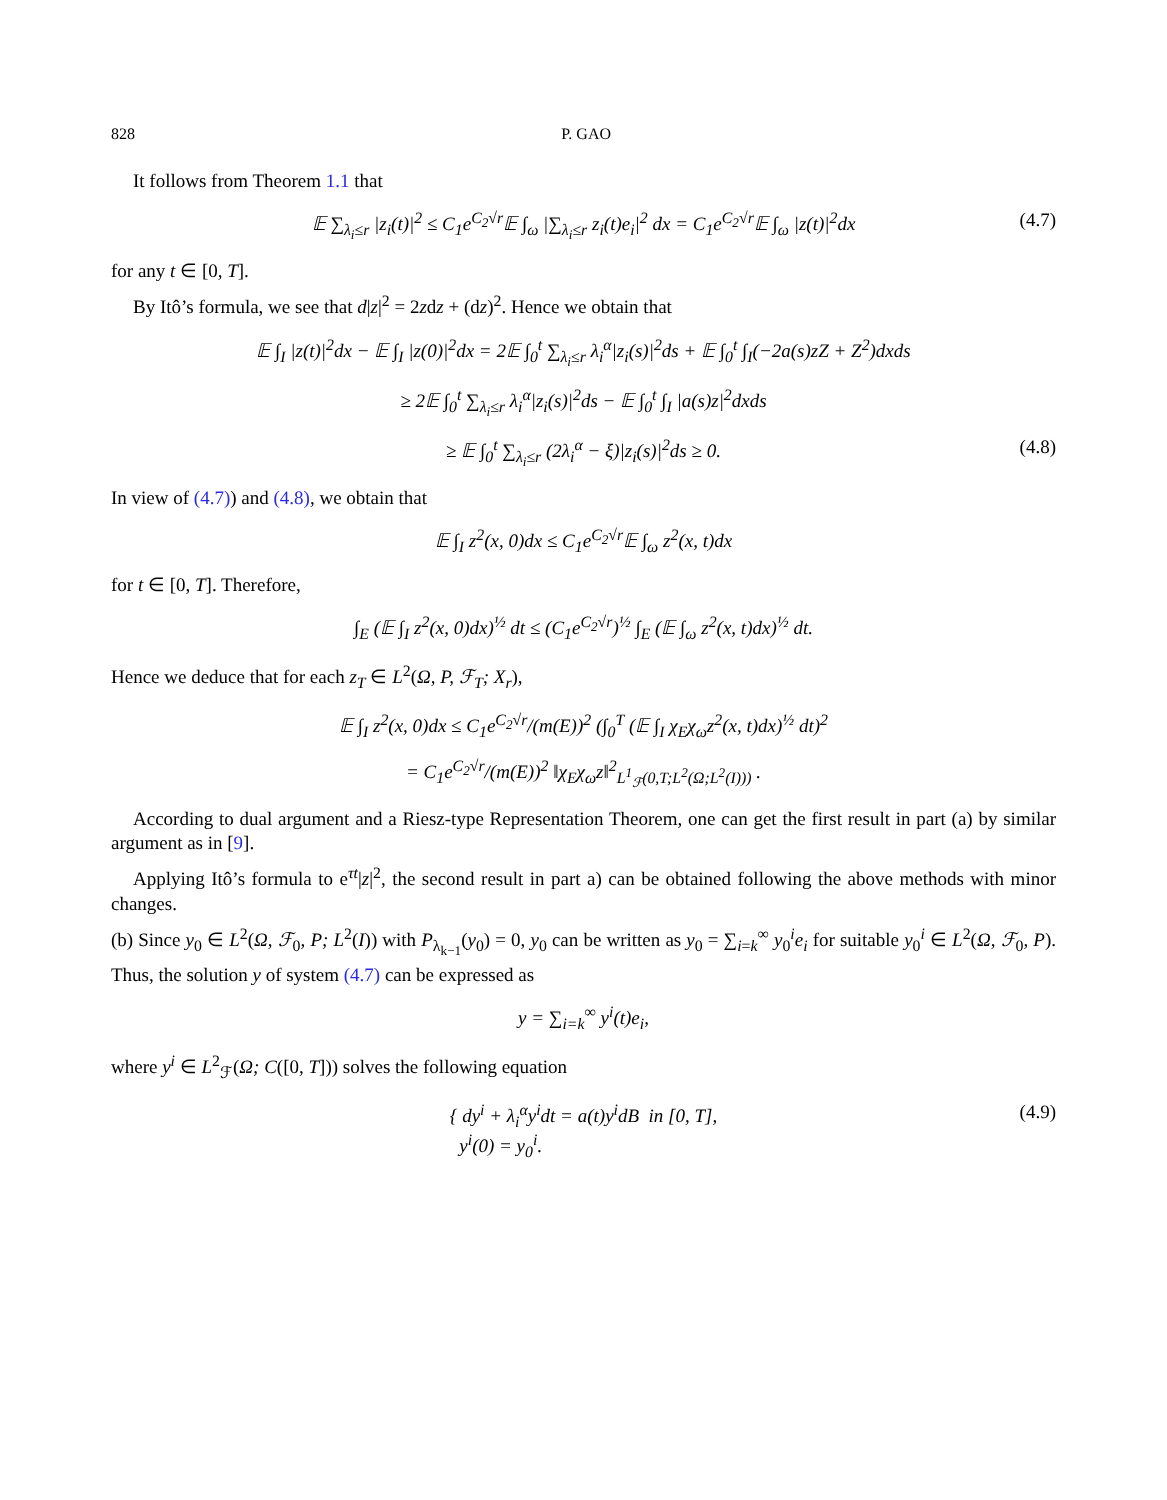828 P. GAO
It follows from Theorem 1.1 that
𝔼 ∑<sub>λ<sub>i</sub>≤r</sub> |z<sub>i</sub>(t)|<sup>2</sup> ≤ C<sub>1</sub>e<sup>C<sub>2</sub>√r</sup>𝔼 ∫<sub>ω</sub> |∑<sub>λ<sub>i</sub>≤r</sub> z<sub>i</sub>(t)e<sub>i</sub>|<sup>2</sup> dx = C<sub>1</sub>e<sup>C<sub>2</sub>√r</sup>𝔼 ∫<sub>ω</sub> |z(t)|<sup>2</sup>dx (4.7)
for any t ∈ [0, T].
By Itô’s formula, we see that d|z|<sup>2</sup> = 2zdz + (dz)<sup>2</sup>. Hence we obtain that
𝔼 ∫<sub>I</sub> |z(t)|<sup>2</sup>dx − 𝔼 ∫<sub>I</sub> |z(0)|<sup>2</sup>dx = 2𝔼 ∫<sub>0</sub><sup>t</sup> ∑<sub>λ<sub>i</sub>≤r</sub> λ<sub>i</sub><sup>α</sup>|z<sub>i</sub>(s)|<sup>2</sup>ds + 𝔼 ∫<sub>0</sub><sup>t</sup> ∫<sub>I</sub>(−2a(s)zZ + Z<sup>2</sup>)dxds
≥ 2𝔼 ∫<sub>0</sub><sup>t</sup> ∑<sub>λ<sub>i</sub>≤r</sub> λ<sub>i</sub><sup>α</sup>|z<sub>i</sub>(s)|<sup>2</sup>ds − 𝔼 ∫<sub>0</sub><sup>t</sup> ∫<sub>I</sub> |a(s)z|<sup>2</sup>dxds
≥ 𝔼 ∫<sub>0</sub><sup>t</sup> ∑<sub>λ<sub>i</sub>≤r</sub> (2λ<sub>i</sub><sup>α</sup> − ξ)|z<sub>i</sub>(s)|<sup>2</sup>ds ≥ 0. (4.8)
In view of (4.7)) and (4.8), we obtain that
𝔼 ∫<sub>I</sub> z<sup>2</sup>(x, 0)dx ≤ C<sub>1</sub>e<sup>C<sub>2</sub>√r</sup>𝔼 ∫<sub>ω</sub> z<sup>2</sup>(x, t)dx
for t ∈ [0, T]. Therefore,
∫<sub>E</sub> (𝔼 ∫<sub>I</sub> z<sup>2</sup>(x, 0)dx)<sup>½</sup> dt ≤ (C<sub>1</sub>e<sup>C<sub>2</sub>√r</sup>)<sup>½</sup> ∫<sub>E</sub> (𝔼 ∫<sub>ω</sub> z<sup>2</sup>(x, t)dx)<sup>½</sup> dt.
Hence we deduce that for each z<sub>T</sub> ∈ L<sup>2</sup>(Ω, P, ℱ<sub>T</sub>; X<sub>r</sub>),
𝔼 ∫<sub>I</sub> z<sup>2</sup>(x, 0)dx ≤ C<sub>1</sub>e<sup>C<sub>2</sub>√r</sup>/(m(E))<sup>2</sup> (∫<sub>0</sub><sup>T</sup> (𝔼 ∫<sub>I</sub> χ<sub>E</sub>χ<sub>ω</sub>z<sup>2</sup>(x, t)dx)<sup>½</sup> dt)<sup>2</sup>
= C<sub>1</sub>e<sup>C<sub>2</sub>√r</sup>/(m(E))<sup>2</sup> ‖χ<sub>E</sub>χ<sub>ω</sub>z‖<sup>2</sup><sub>L<sup>1</sup><sub>ℱ</sub>(0,T;L<sup>2</sup>(Ω;L<sup>2</sup>(I)))</sub> .
According to dual argument and a Riesz-type Representation Theorem, one can get the first result in part (a) by similar argument as in [9].
Applying Itô’s formula to e<sup>τt</sup>|z|<sup>2</sup>, the second result in part a) can be obtained following the above methods with minor changes.
(b) Since y<sub>0</sub> ∈ L<sup>2</sup>(Ω, ℱ<sub>0</sub>, P; L<sup>2</sup>(I)) with P<sub>λ<sub>k−1</sub></sub>(y<sub>0</sub>) = 0, y<sub>0</sub> can be written as y<sub>0</sub> = ∑<sub>i=k</sub><sup>∞</sup> y<sub>0</sub><sup>i</sup>e<sub>i</sub> for suitable y<sub>0</sub><sup>i</sup> ∈ L<sup>2</sup>(Ω, ℱ<sub>0</sub>, P). Thus, the solution y of system (4.7) can be expressed as
y = ∑<sub>i=k</sub><sup>∞</sup> y<sup>i</sup>(t)e<sub>i</sub>,
where y<sup>i</sup> ∈ L<sup>2</sup><sub>ℱ</sub>(Ω; C([0, T])) solves the following equation
{ dy<sup>i</sup> + λ<sub>i</sub><sup>α</sup>y<sup>i</sup>dt = a(t)y<sup>i</sup>dB in [0, T],
y<sup>i</sup>(0) = y<sub>0</sub><sup>i</sup>. (4.9)